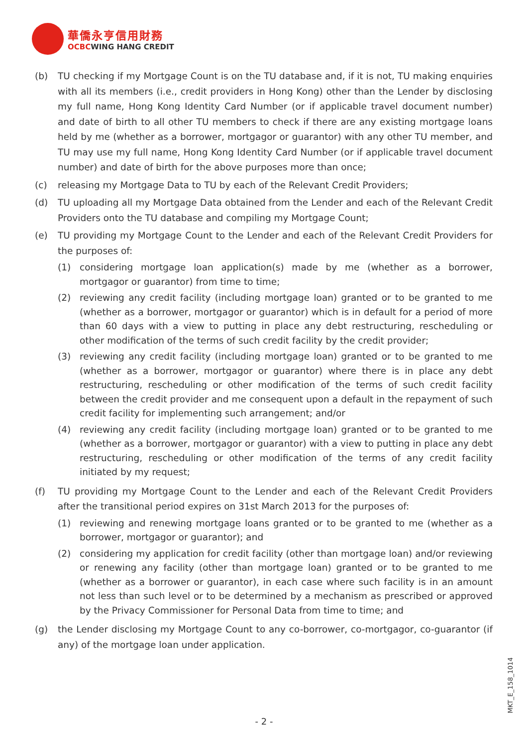華僑永亨信用財務
OCBCWING HANG CREDIT
(b) TU checking if my Mortgage Count is on the TU database and, if it is not, TU making enquiries with all its members (i.e., credit providers in Hong Kong) other than the Lender by disclosing my full name, Hong Kong Identity Card Number (or if applicable travel document number) and date of birth to all other TU members to check if there are any existing mortgage loans held by me (whether as a borrower, mortgagor or guarantor) with any other TU member, and TU may use my full name, Hong Kong Identity Card Number (or if applicable travel document number) and date of birth for the above purposes more than once;
(c) releasing my Mortgage Data to TU by each of the Relevant Credit Providers;
(d) TU uploading all my Mortgage Data obtained from the Lender and each of the Relevant Credit Providers onto the TU database and compiling my Mortgage Count;
(e) TU providing my Mortgage Count to the Lender and each of the Relevant Credit Providers for the purposes of:
(1) considering mortgage loan application(s) made by me (whether as a borrower, mortgagor or guarantor) from time to time;
(2) reviewing any credit facility (including mortgage loan) granted or to be granted to me (whether as a borrower, mortgagor or guarantor) which is in default for a period of more than 60 days with a view to putting in place any debt restructuring, rescheduling or other modification of the terms of such credit facility by the credit provider;
(3) reviewing any credit facility (including mortgage loan) granted or to be granted to me (whether as a borrower, mortgagor or guarantor) where there is in place any debt restructuring, rescheduling or other modification of the terms of such credit facility between the credit provider and me consequent upon a default in the repayment of such credit facility for implementing such arrangement; and/or
(4) reviewing any credit facility (including mortgage loan) granted or to be granted to me (whether as a borrower, mortgagor or guarantor) with a view to putting in place any debt restructuring, rescheduling or other modification of the terms of any credit facility initiated by my request;
(f) TU providing my Mortgage Count to the Lender and each of the Relevant Credit Providers after the transitional period expires on 31st March 2013 for the purposes of:
(1) reviewing and renewing mortgage loans granted or to be granted to me (whether as a borrower, mortgagor or guarantor); and
(2) considering my application for credit facility (other than mortgage loan) and/or reviewing or renewing any facility (other than mortgage loan) granted or to be granted to me (whether as a borrower or guarantor), in each case where such facility is in an amount not less than such level or to be determined by a mechanism as prescribed or approved by the Privacy Commissioner for Personal Data from time to time; and
(g) the Lender disclosing my Mortgage Count to any co-borrower, co-mortgagor, co-guarantor (if any) of the mortgage loan under application.
MKT_E_158_1014
- 2 -